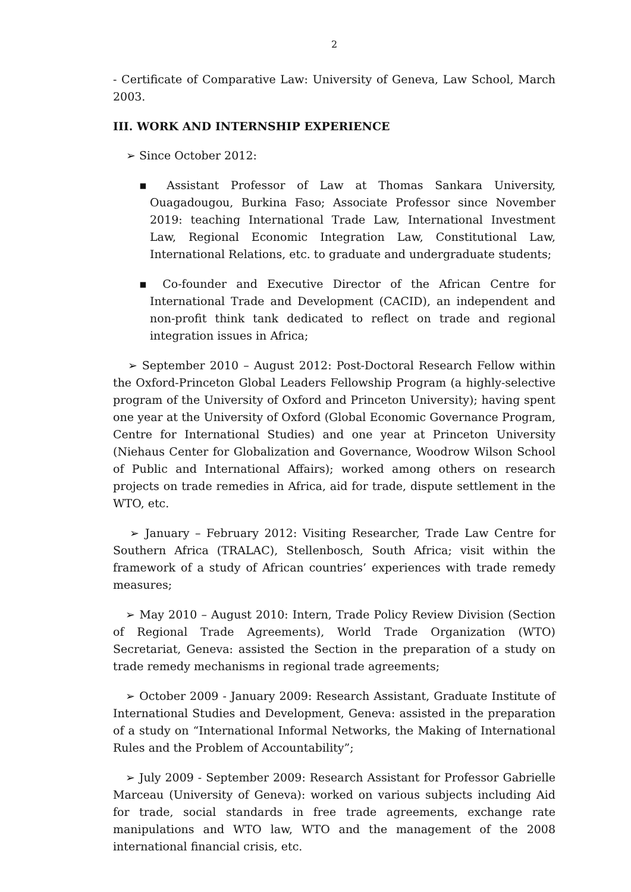2
- Certificate of Comparative Law: University of Geneva, Law School, March 2003.
III. WORK AND INTERNSHIP EXPERIENCE
➢ Since October 2012:
▪ Assistant Professor of Law at Thomas Sankara University, Ouagadougou, Burkina Faso; Associate Professor since November 2019: teaching International Trade Law, International Investment Law, Regional Economic Integration Law, Constitutional Law, International Relations, etc. to graduate and undergraduate students;
▪ Co-founder and Executive Director of the African Centre for International Trade and Development (CACID), an independent and non-profit think tank dedicated to reflect on trade and regional integration issues in Africa;
➢ September 2010 – August 2012: Post-Doctoral Research Fellow within the Oxford-Princeton Global Leaders Fellowship Program (a highly-selective program of the University of Oxford and Princeton University); having spent one year at the University of Oxford (Global Economic Governance Program, Centre for International Studies) and one year at Princeton University (Niehaus Center for Globalization and Governance, Woodrow Wilson School of Public and International Affairs); worked among others on research projects on trade remedies in Africa, aid for trade, dispute settlement in the WTO, etc.
➢ January – February 2012: Visiting Researcher, Trade Law Centre for Southern Africa (TRALAC), Stellenbosch, South Africa; visit within the framework of a study of African countries’ experiences with trade remedy measures;
➢ May 2010 – August 2010: Intern, Trade Policy Review Division (Section of Regional Trade Agreements), World Trade Organization (WTO) Secretariat, Geneva: assisted the Section in the preparation of a study on trade remedy mechanisms in regional trade agreements;
➢ October 2009 - January 2009: Research Assistant, Graduate Institute of International Studies and Development, Geneva: assisted in the preparation of a study on “International Informal Networks, the Making of International Rules and the Problem of Accountability”;
➢ July 2009 - September 2009: Research Assistant for Professor Gabrielle Marceau (University of Geneva): worked on various subjects including Aid for trade, social standards in free trade agreements, exchange rate manipulations and WTO law, WTO and the management of the 2008 international financial crisis, etc.